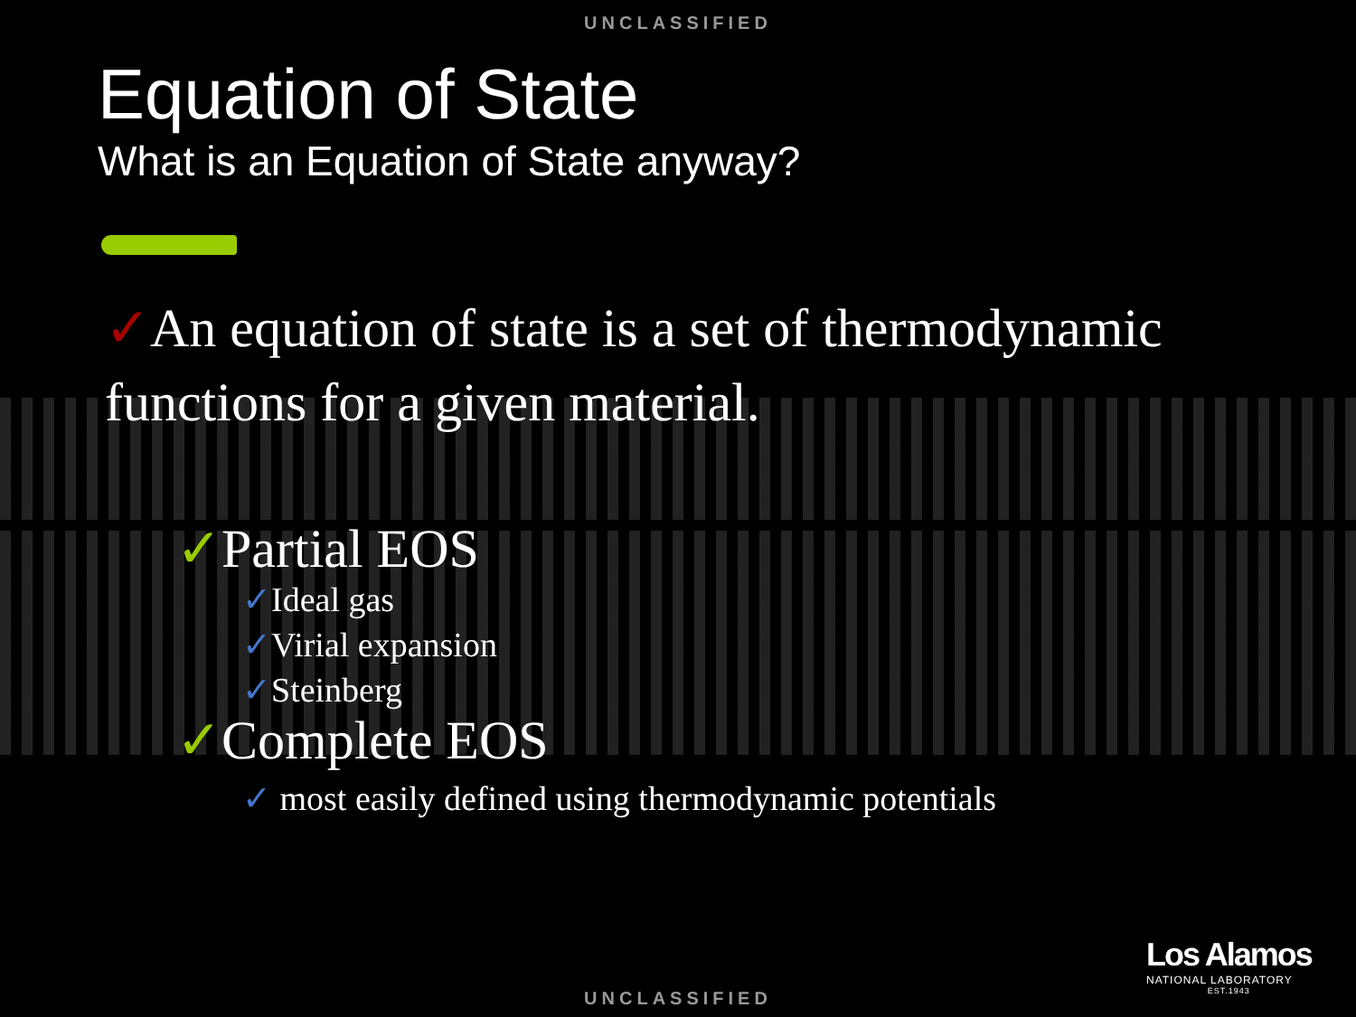UNCLASSIFIED
Equation of State
What is an Equation of State anyway?
✓An equation of state is a set of thermodynamic functions for a given material.
✓Partial EOS
✓Ideal gas
✓Virial expansion
✓Steinberg
✓Complete EOS
✓ most easily defined using thermodynamic potentials
Los Alamos
NATIONAL LABORATORY
EST.1943
UNCLASSIFIED